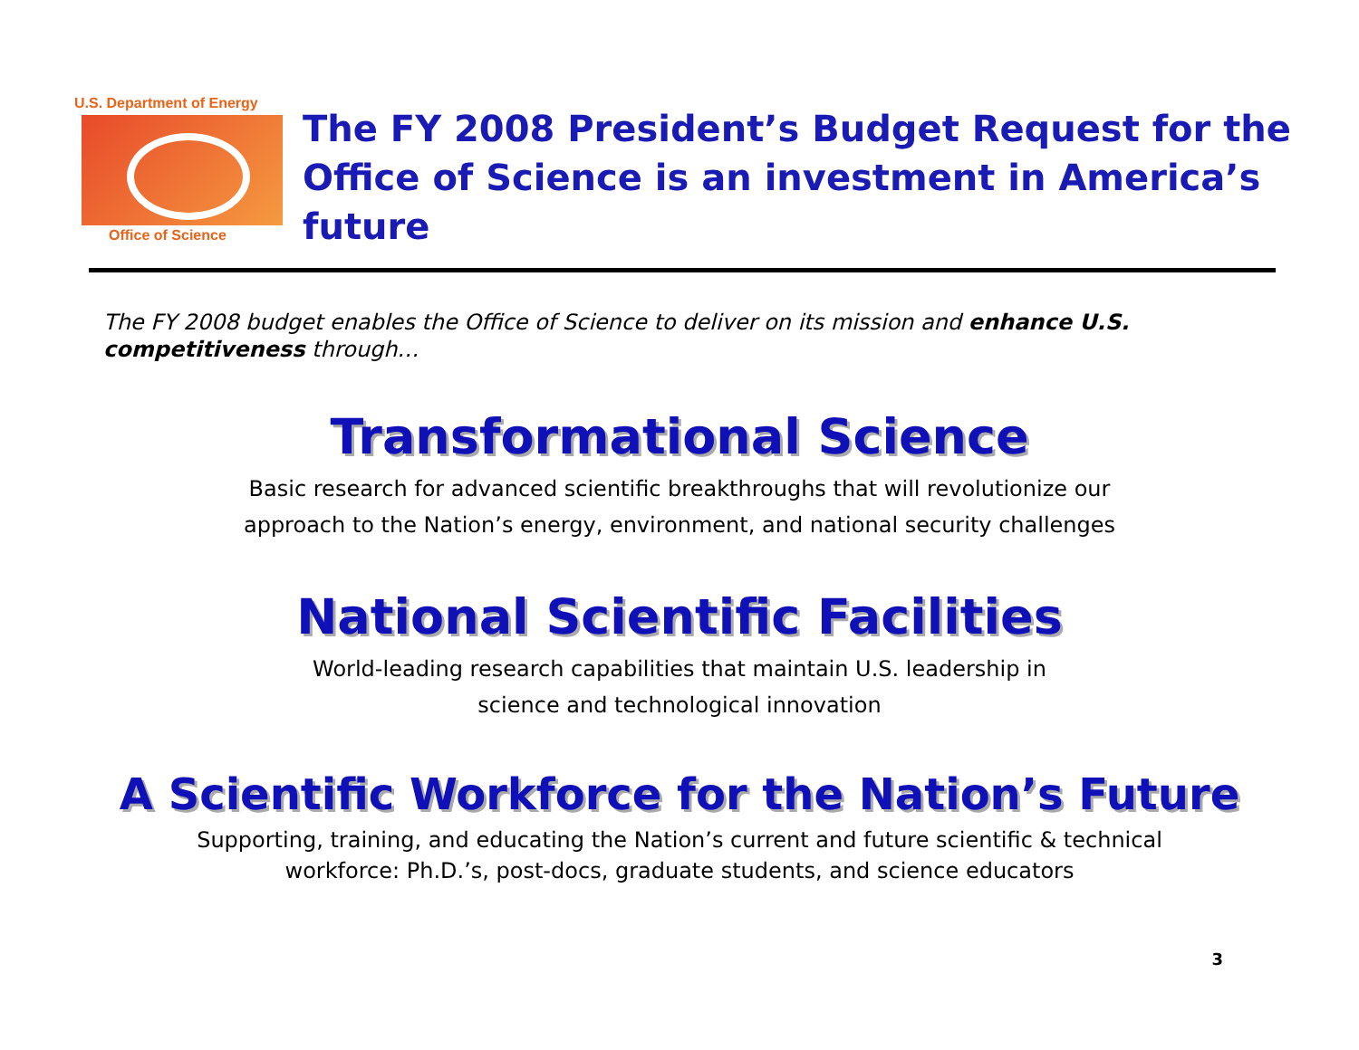U.S. Department of Energy
Office of Science
The FY 2008 President’s Budget Request for the Office of Science is an investment in America’s future
The FY 2008 budget enables the Office of Science to deliver on its mission and enhance U.S. competitiveness through…
Transformational Science
Basic research for advanced scientific breakthroughs that will revolutionize our
approach to the Nation’s energy, environment, and national security challenges
National Scientific Facilities
World-leading research capabilities that maintain U.S. leadership in
science and technological innovation
A Scientific Workforce for the Nation’s Future
Supporting, training, and educating the Nation’s current and future scientific & technical
workforce: Ph.D.’s, post-docs, graduate students, and science educators
3